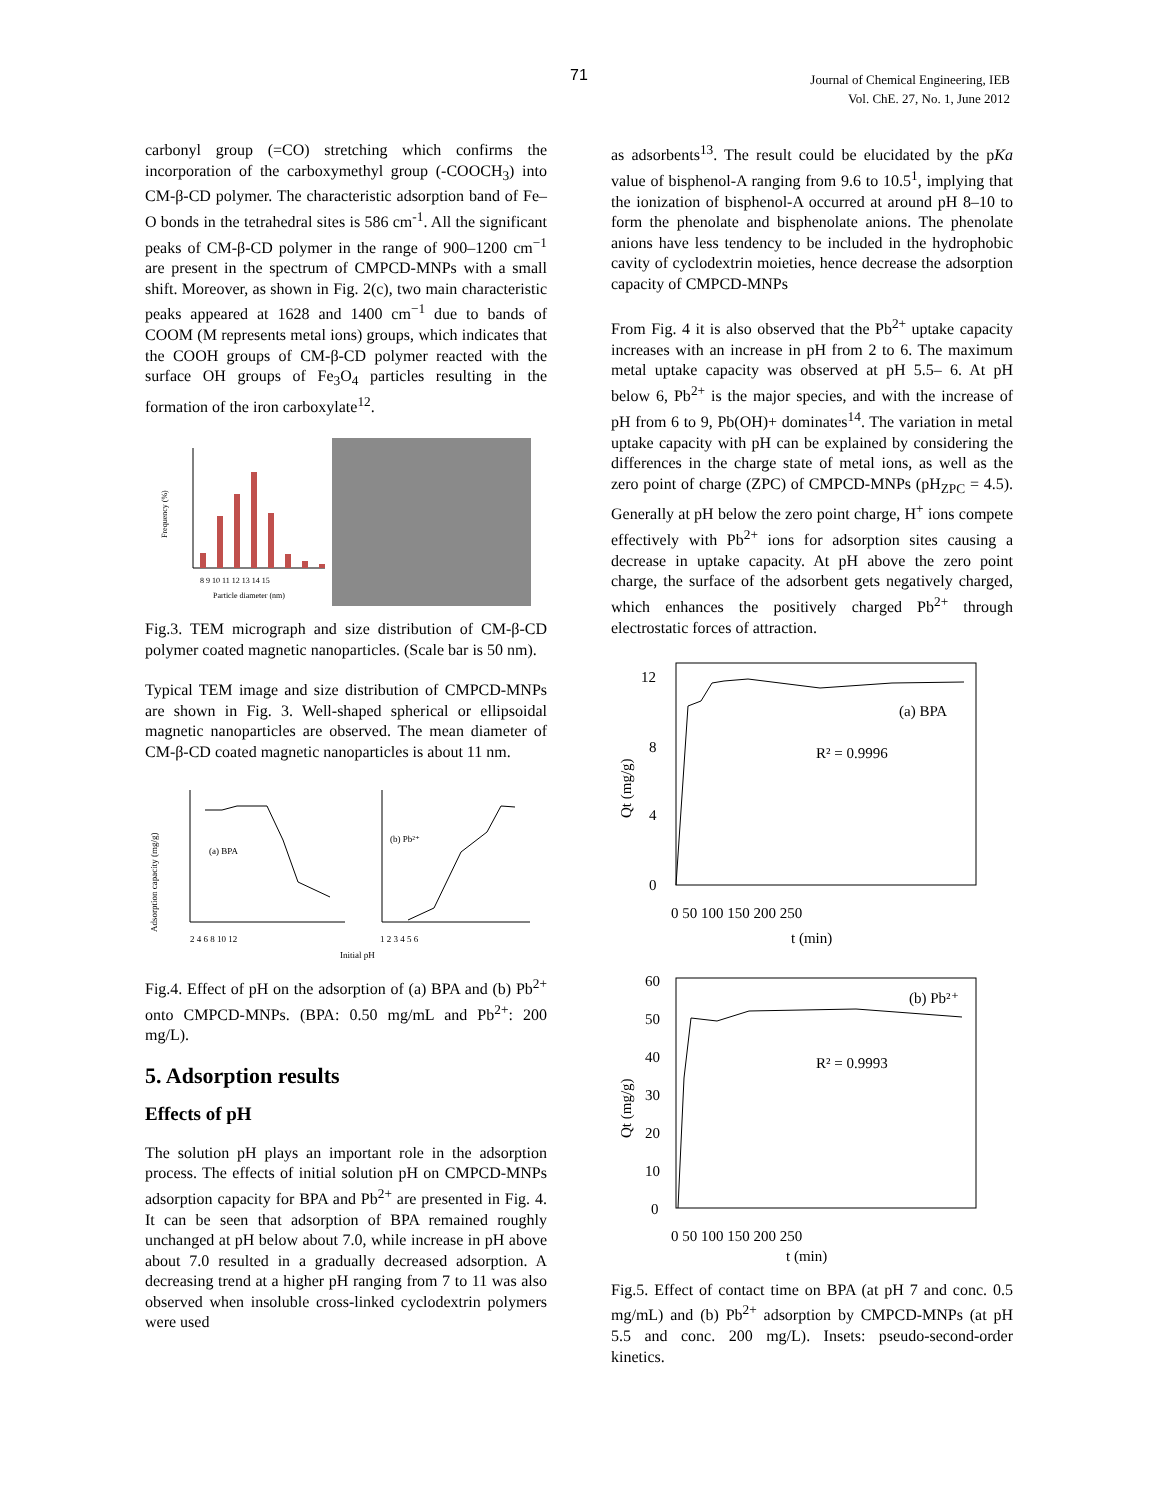71
Journal of Chemical Engineering, IEB
Vol. ChE. 27, No. 1, June 2012
carbonyl group (=CO) stretching which confirms the incorporation of the carboxymethyl group (-COOCH<sub>3</sub>) into CM-β-CD polymer. The characteristic adsorption band of Fe–O bonds in the tetrahedral sites is 586 cm<sup>-1</sup>. All the significant peaks of CM-β-CD polymer in the range of 900–1200 cm<sup>−1</sup> are present in the spectrum of CMPCD-MNPs with a small shift. Moreover, as shown in Fig. 2(c), two main characteristic peaks appeared at 1628 and 1400 cm<sup>−1</sup> due to bands of COOM (M represents metal ions) groups, which indicates that the COOH groups of CM-β-CD polymer reacted with the surface OH groups of Fe<sub>3</sub>O<sub>4</sub> particles resulting in the formation of the iron carboxylate<sup>12</sup>.
Frequency (%)
8 9 10 11 12 13 14 15
Particle diameter (nm)
Fig.3. TEM micrograph and size distribution of CM-β-CD polymer coated magnetic nanoparticles. (Scale bar is 50 nm).
Typical TEM image and size distribution of CMPCD-MNPs are shown in Fig. 3. Well-shaped spherical or ellipsoidal magnetic nanoparticles are observed. The mean diameter of CM-β-CD coated magnetic nanoparticles is about 11 nm.
(a) BPA
Adsorption capacity (mg/g)
(b) Pb²⁺
2 4 6 8 10 12
1 2 3 4 5 6
Initial pH
Fig.4. Effect of pH on the adsorption of (a) BPA and (b) Pb<sup>2+</sup> onto CMPCD-MNPs. (BPA: 0.50 mg/mL and Pb<sup>2+</sup>: 200 mg/L).
5. Adsorption results
Effects of pH
The solution pH plays an important role in the adsorption process. The effects of initial solution pH on CMPCD-MNPs adsorption capacity for BPA and Pb<sup>2+</sup> are presented in Fig. 4. It can be seen that adsorption of BPA remained roughly unchanged at pH below about 7.0, while increase in pH above about 7.0 resulted in a gradually decreased adsorption. A decreasing trend at a higher pH ranging from 7 to 11 was also observed when insoluble cross-linked cyclodextrin polymers were used
as adsorbents<sup>13</sup>. The result could be elucidated by the pKa value of bisphenol-A ranging from 9.6 to 10.5<sup>1</sup>, implying that the ionization of bisphenol-A occurred at around pH 8–10 to form the phenolate and bisphenolate anions. The phenolate anions have less tendency to be included in the hydrophobic cavity of cyclodextrin moieties, hence decrease the adsorption capacity of CMPCD-MNPs
From Fig. 4 it is also observed that the Pb<sup>2+</sup> uptake capacity increases with an increase in pH from 2 to 6. The maximum metal uptake capacity was observed at pH 5.5– 6. At pH below 6, Pb<sup>2+</sup> is the major species, and with the increase of pH from 6 to 9, Pb(OH)+ dominates<sup>14</sup>. The variation in metal uptake capacity with pH can be explained by considering the differences in the charge state of metal ions, as well as the zero point of charge (ZPC) of CMPCD-MNPs (pH<sub>ZPC</sub> = 4.5). Generally at pH below the zero point charge, H<sup>+</sup> ions compete effectively with Pb<sup>2+</sup> ions for adsorption sites causing a decrease in uptake capacity. At pH above the zero point charge, the surface of the adsorbent gets negatively charged, which enhances the positively charged Pb<sup>2+</sup> through electrostatic forces of attraction.
(a) BPA
R² = 0.9996
12
8
4
0
0 50 100 150 200 250
t (min)
Qt (mg/g)
(b) Pb²⁺
R² = 0.9993
60
50
40
30
20
10
0
0 50 100 150 200 250
t (min)
Qt (mg/g)
Fig.5. Effect of contact time on BPA (at pH 7 and conc. 0.5 mg/mL) and (b) Pb<sup>2+</sup> adsorption by CMPCD-MNPs (at pH 5.5 and conc. 200 mg/L). Insets: pseudo-second-order kinetics.